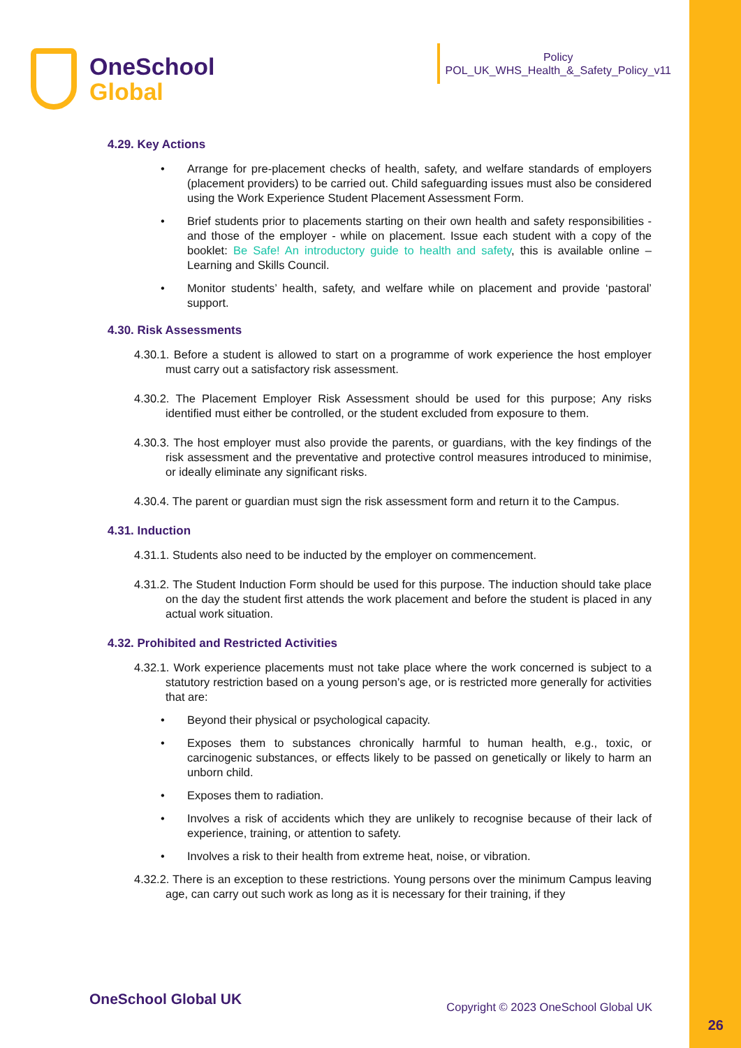OneSchool
Global
Policy
POL_UK_WHS_Health_&_Safety_Policy_v11
4.29. Key Actions
Arrange for pre-placement checks of health, safety, and welfare standards of employers (placement providers) to be carried out. Child safeguarding issues must also be considered using the Work Experience Student Placement Assessment Form.
Brief students prior to placements starting on their own health and safety responsibilities - and those of the employer - while on placement. Issue each student with a copy of the booklet: Be Safe! An introductory guide to health and safety, this is available online – Learning and Skills Council.
Monitor students’ health, safety, and welfare while on placement and provide ‘pastoral’ support.
4.30. Risk Assessments
4.30.1. Before a student is allowed to start on a programme of work experience the host employer must carry out a satisfactory risk assessment.
4.30.2. The Placement Employer Risk Assessment should be used for this purpose; Any risks identified must either be controlled, or the student excluded from exposure to them.
4.30.3. The host employer must also provide the parents, or guardians, with the key findings of the risk assessment and the preventative and protective control measures introduced to minimise, or ideally eliminate any significant risks.
4.30.4. The parent or guardian must sign the risk assessment form and return it to the Campus.
4.31. Induction
4.31.1. Students also need to be inducted by the employer on commencement.
4.31.2. The Student Induction Form should be used for this purpose. The induction should take place on the day the student first attends the work placement and before the student is placed in any actual work situation.
4.32. Prohibited and Restricted Activities
4.32.1. Work experience placements must not take place where the work concerned is subject to a statutory restriction based on a young person’s age, or is restricted more generally for activities that are:
Beyond their physical or psychological capacity.
Exposes them to substances chronically harmful to human health, e.g., toxic, or carcinogenic substances, or effects likely to be passed on genetically or likely to harm an unborn child.
Exposes them to radiation.
Involves a risk of accidents which they are unlikely to recognise because of their lack of experience, training, or attention to safety.
Involves a risk to their health from extreme heat, noise, or vibration.
4.32.2. There is an exception to these restrictions. Young persons over the minimum Campus leaving age, can carry out such work as long as it is necessary for their training, if they
OneSchool Global UK Copyright © 2023 OneSchool Global UK
26